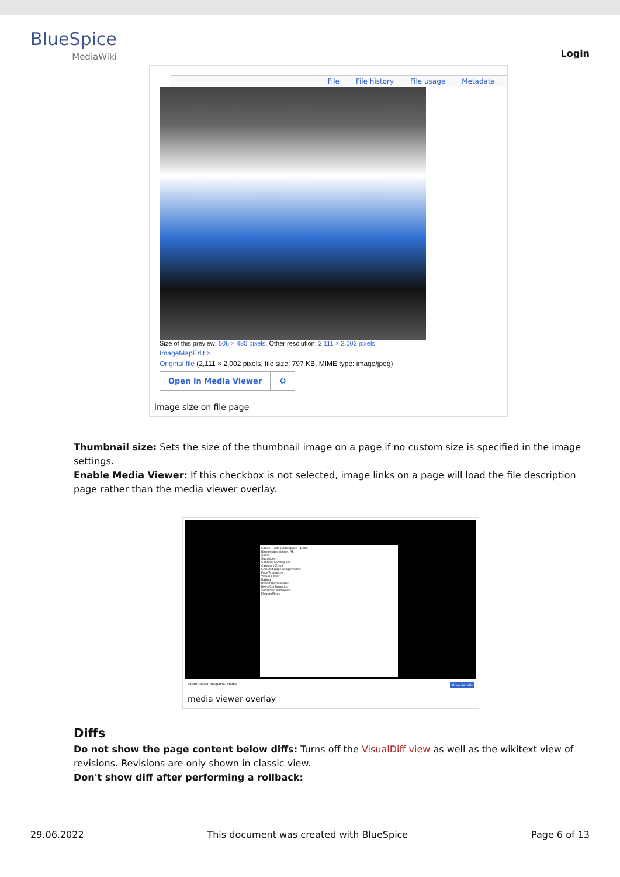BlueSpice
MediaWiki
Login
File File history File usage Metadata
Size of this preview: 506 × 480 pixels. Other resolution: 2,111 × 2,002 pixels.
ImageMapEdit >
Original file (2,111 × 2,002 pixels, file size: 797 KB, MIME type: image/jpeg)
Open in Media Viewer ⚙
image size on file page
Thumbnail size: Sets the size of the thumbnail image on a page if no custom size is specified in the image settings.
Enable Media Viewer: If this checkbox is not selected, image links on a page will load the file description page rather than the media viewer overlay.
Cancel Add namespace Done
Namespace name: HR
Alias:
Subpages
Content namespace
CategoryCheck
Secured page assignments
PageTemplates
Visual editor
Rating
Recommendations
Read Confirmation
Semantic MediaWiki
FlaggedRevs
example-namespace-create More details
media viewer overlay
Diffs
Do not show the page content below diffs: Turns off the VisualDiff view as well as the wikitext view of revisions. Revisions are only shown in classic view.
Don't show diff after performing a rollback:
29.06.2022 This document was created with BlueSpice Page 6 of 13